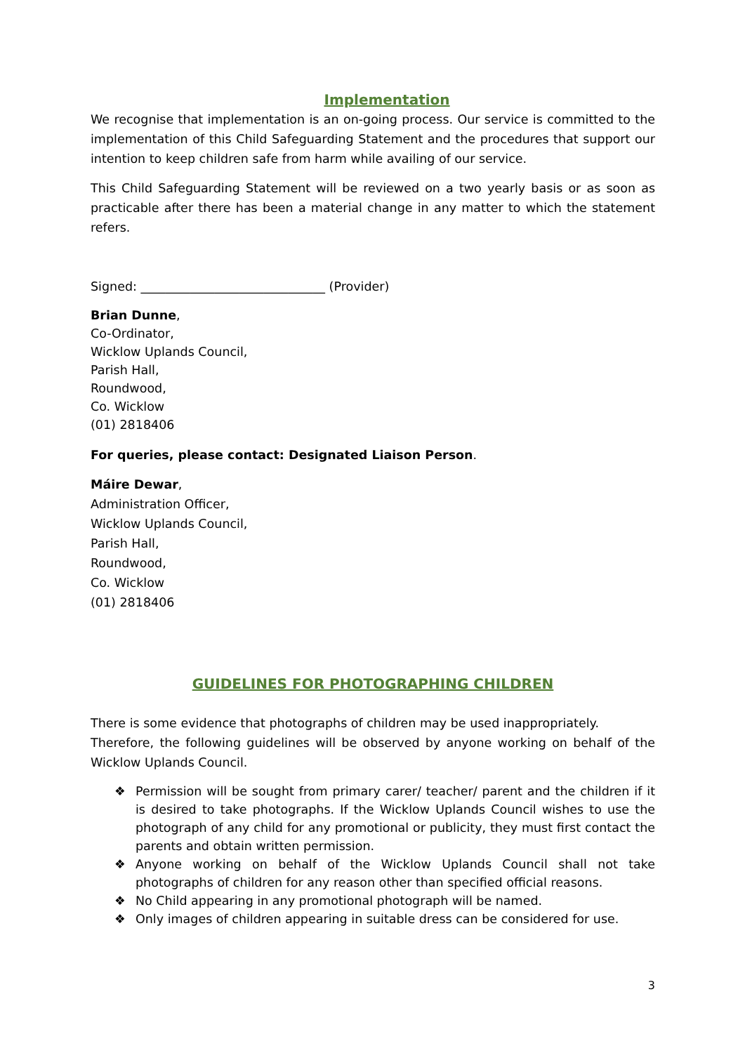Implementation
We recognise that implementation is an on-going process. Our service is committed to the implementation of this Child Safeguarding Statement and the procedures that support our intention to keep children safe from harm while availing of our service.
This Child Safeguarding Statement will be reviewed on a two yearly basis or as soon as practicable after there has been a material change in any matter to which the statement refers.
Signed: ______________________________ (Provider)
Brian Dunne,
Co-Ordinator,
Wicklow Uplands Council,
Parish Hall,
Roundwood,
Co. Wicklow
(01) 2818406
For queries, please contact: Designated Liaison Person.
Máire Dewar,
Administration Officer,
Wicklow Uplands Council,
Parish Hall,
Roundwood,
Co. Wicklow
(01) 2818406
GUIDELINES FOR PHOTOGRAPHING CHILDREN
There is some evidence that photographs of children may be used inappropriately.
Therefore, the following guidelines will be observed by anyone working on behalf of the Wicklow Uplands Council.
❖ Permission will be sought from primary carer/ teacher/ parent and the children if it is desired to take photographs. If the Wicklow Uplands Council wishes to use the photograph of any child for any promotional or publicity, they must first contact the parents and obtain written permission.
❖ Anyone working on behalf of the Wicklow Uplands Council shall not take photographs of children for any reason other than specified official reasons.
❖ No Child appearing in any promotional photograph will be named.
❖ Only images of children appearing in suitable dress can be considered for use.
3